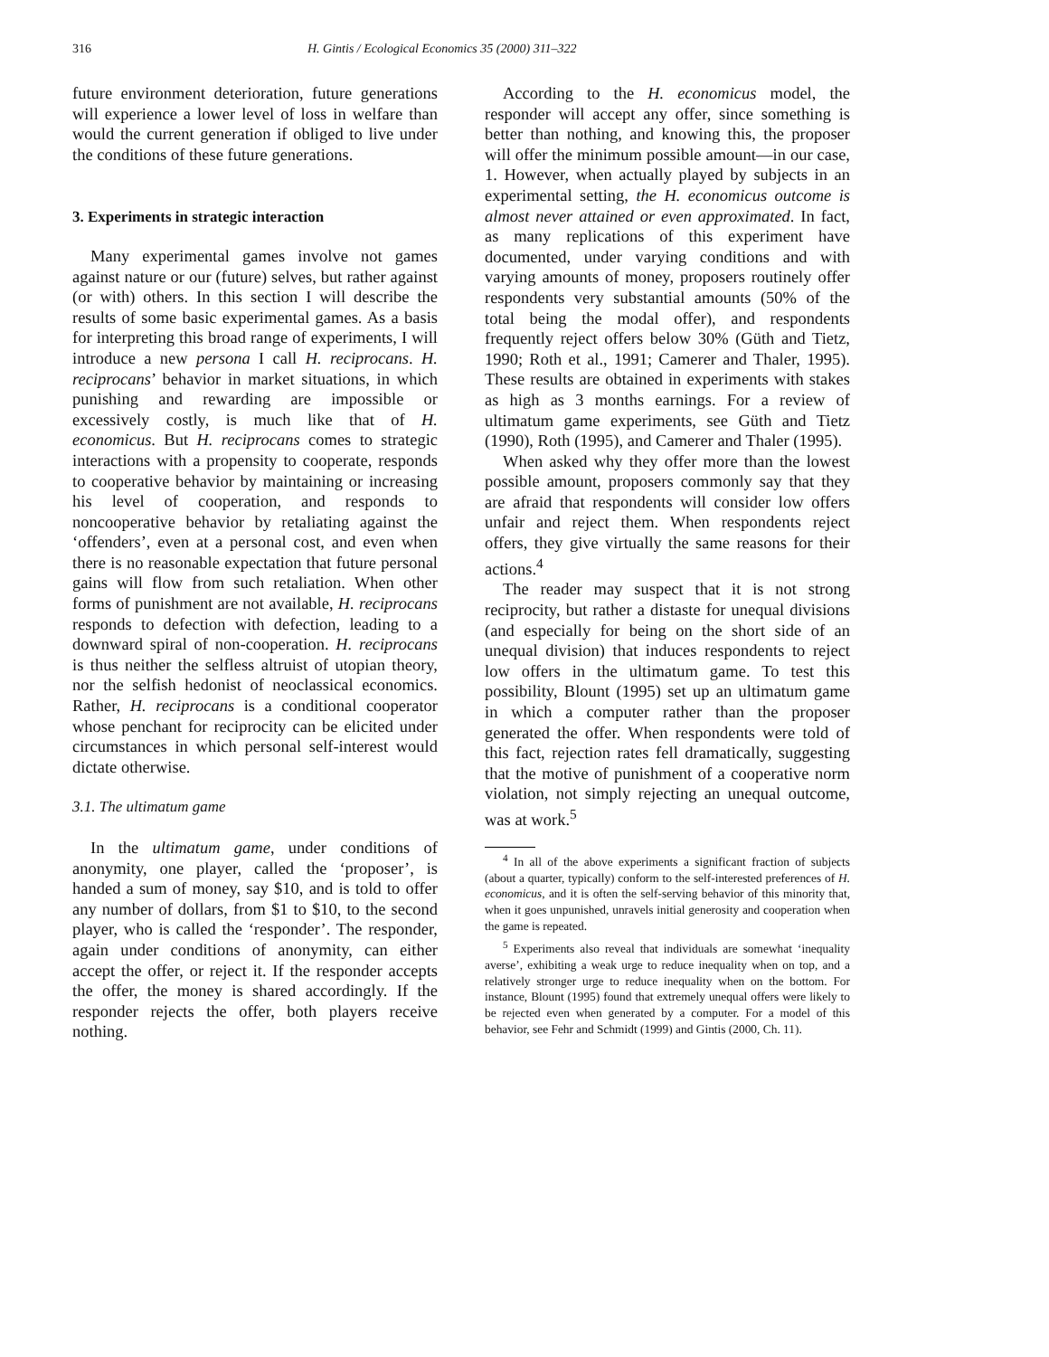316 H. Gintis / Ecological Economics 35 (2000) 311–322
future environment deterioration, future generations will experience a lower level of loss in welfare than would the current generation if obliged to live under the conditions of these future generations.
3. Experiments in strategic interaction
Many experimental games involve not games against nature or our (future) selves, but rather against (or with) others. In this section I will describe the results of some basic experimental games. As a basis for interpreting this broad range of experiments, I will introduce a new persona I call H. reciprocans. H. reciprocans’ behavior in market situations, in which punishing and rewarding are impossible or excessively costly, is much like that of H. economicus. But H. reciprocans comes to strategic interactions with a propensity to cooperate, responds to cooperative behavior by maintaining or increasing his level of cooperation, and responds to noncooperative behavior by retaliating against the ‘offenders’, even at a personal cost, and even when there is no reasonable expectation that future personal gains will flow from such retaliation. When other forms of punishment are not available, H. reciprocans responds to defection with defection, leading to a downward spiral of non-cooperation. H. reciprocans is thus neither the selfless altruist of utopian theory, nor the selfish hedonist of neoclassical economics. Rather, H. reciprocans is a conditional cooperator whose penchant for reciprocity can be elicited under circumstances in which personal self-interest would dictate otherwise.
3.1. The ultimatum game
In the ultimatum game, under conditions of anonymity, one player, called the ‘proposer’, is handed a sum of money, say $10, and is told to offer any number of dollars, from $1 to $10, to the second player, who is called the ‘responder’. The responder, again under conditions of anonymity, can either accept the offer, or reject it. If the responder accepts the offer, the money is shared accordingly. If the responder rejects the offer, both players receive nothing.
According to the H. economicus model, the responder will accept any offer, since something is better than nothing, and knowing this, the proposer will offer the minimum possible amount—in our case, 1. However, when actually played by subjects in an experimental setting, the H. economicus outcome is almost never attained or even approximated. In fact, as many replications of this experiment have documented, under varying conditions and with varying amounts of money, proposers routinely offer respondents very substantial amounts (50% of the total being the modal offer), and respondents frequently reject offers below 30% (Güth and Tietz, 1990; Roth et al., 1991; Camerer and Thaler, 1995). These results are obtained in experiments with stakes as high as 3 months earnings. For a review of ultimatum game experiments, see Güth and Tietz (1990), Roth (1995), and Camerer and Thaler (1995).
When asked why they offer more than the lowest possible amount, proposers commonly say that they are afraid that respondents will consider low offers unfair and reject them. When respondents reject offers, they give virtually the same reasons for their actions.<sup>4</sup>
The reader may suspect that it is not strong reciprocity, but rather a distaste for unequal divisions (and especially for being on the short side of an unequal division) that induces respondents to reject low offers in the ultimatum game. To test this possibility, Blount (1995) set up an ultimatum game in which a computer rather than the proposer generated the offer. When respondents were told of this fact, rejection rates fell dramatically, suggesting that the motive of punishment of a cooperative norm violation, not simply rejecting an unequal outcome, was at work.<sup>5</sup>
<sup>4</sup> In all of the above experiments a significant fraction of subjects (about a quarter, typically) conform to the self-interested preferences of H. economicus, and it is often the self-serving behavior of this minority that, when it goes unpunished, unravels initial generosity and cooperation when the game is repeated.
<sup>5</sup> Experiments also reveal that individuals are somewhat ‘inequality averse’, exhibiting a weak urge to reduce inequality when on top, and a relatively stronger urge to reduce inequality when on the bottom. For instance, Blount (1995) found that extremely unequal offers were likely to be rejected even when generated by a computer. For a model of this behavior, see Fehr and Schmidt (1999) and Gintis (2000, Ch. 11).